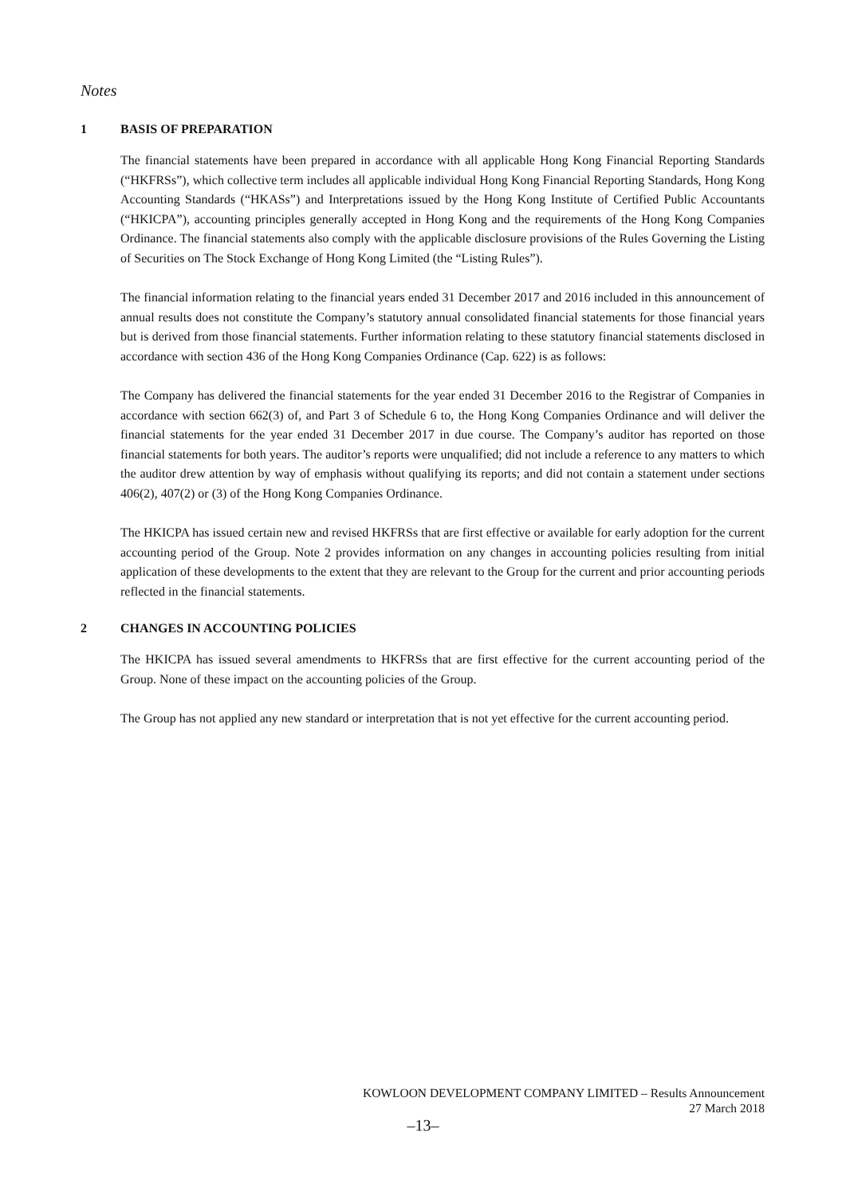Notes
1 BASIS OF PREPARATION
The financial statements have been prepared in accordance with all applicable Hong Kong Financial Reporting Standards (“HKFRSs”), which collective term includes all applicable individual Hong Kong Financial Reporting Standards, Hong Kong Accounting Standards (“HKASs”) and Interpretations issued by the Hong Kong Institute of Certified Public Accountants (“HKICPA”), accounting principles generally accepted in Hong Kong and the requirements of the Hong Kong Companies Ordinance. The financial statements also comply with the applicable disclosure provisions of the Rules Governing the Listing of Securities on The Stock Exchange of Hong Kong Limited (the “Listing Rules”).
The financial information relating to the financial years ended 31 December 2017 and 2016 included in this announcement of annual results does not constitute the Company’s statutory annual consolidated financial statements for those financial years but is derived from those financial statements. Further information relating to these statutory financial statements disclosed in accordance with section 436 of the Hong Kong Companies Ordinance (Cap. 622) is as follows:
The Company has delivered the financial statements for the year ended 31 December 2016 to the Registrar of Companies in accordance with section 662(3) of, and Part 3 of Schedule 6 to, the Hong Kong Companies Ordinance and will deliver the financial statements for the year ended 31 December 2017 in due course. The Company’s auditor has reported on those financial statements for both years. The auditor’s reports were unqualified; did not include a reference to any matters to which the auditor drew attention by way of emphasis without qualifying its reports; and did not contain a statement under sections 406(2), 407(2) or (3) of the Hong Kong Companies Ordinance.
The HKICPA has issued certain new and revised HKFRSs that are first effective or available for early adoption for the current accounting period of the Group. Note 2 provides information on any changes in accounting policies resulting from initial application of these developments to the extent that they are relevant to the Group for the current and prior accounting periods reflected in the financial statements.
2 CHANGES IN ACCOUNTING POLICIES
The HKICPA has issued several amendments to HKFRSs that are first effective for the current accounting period of the Group. None of these impact on the accounting policies of the Group.
The Group has not applied any new standard or interpretation that is not yet effective for the current accounting period.
KOWLOON DEVELOPMENT COMPANY LIMITED – Results Announcement
27 March 2018
–13–